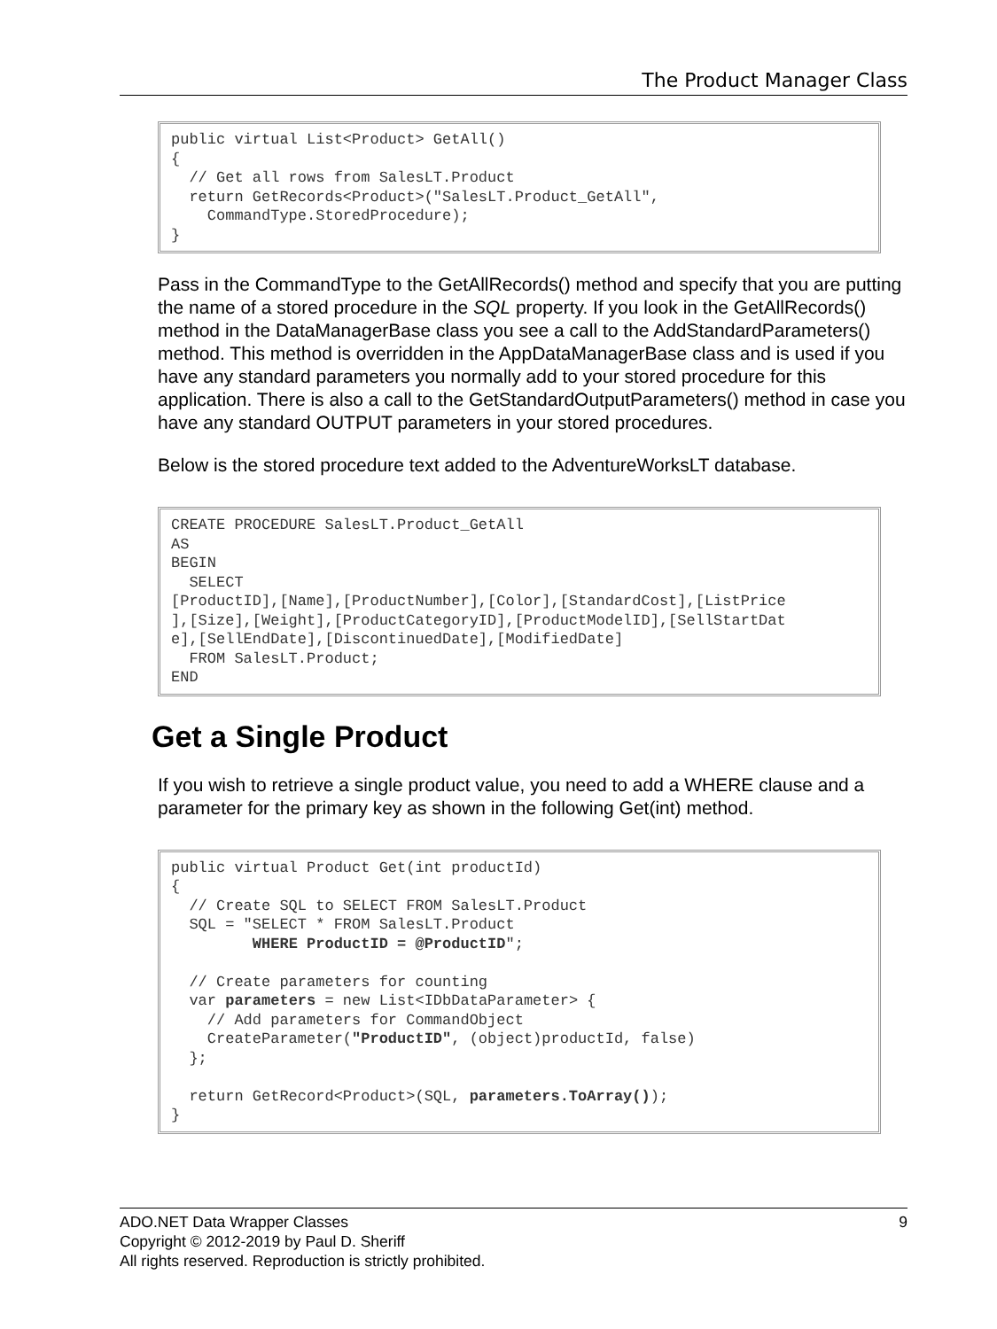The Product Manager Class
public virtual List<Product> GetAll()
{
  // Get all rows from SalesLT.Product
  return GetRecords<Product>("SalesLT.Product_GetAll",
    CommandType.StoredProcedure);
}
Pass in the CommandType to the GetAllRecords() method and specify that you are putting the name of a stored procedure in the SQL property. If you look in the GetAllRecords() method in the DataManagerBase class you see a call to the AddStandardParameters() method. This method is overridden in the AppDataManagerBase class and is used if you have any standard parameters you normally add to your stored procedure for this application. There is also a call to the GetStandardOutputParameters() method in case you have any standard OUTPUT parameters in your stored procedures.
Below is the stored procedure text added to the AdventureWorksLT database.
CREATE PROCEDURE SalesLT.Product_GetAll
AS
BEGIN
  SELECT
[ProductID],[Name],[ProductNumber],[Color],[StandardCost],[ListPrice
],[Size],[Weight],[ProductCategoryID],[ProductModelID],[SellStartDat
e],[SellEndDate],[DiscontinuedDate],[ModifiedDate]
  FROM SalesLT.Product;
END
Get a Single Product
If you wish to retrieve a single product value, you need to add a WHERE clause and a parameter for the primary key as shown in the following Get(int) method.
public virtual Product Get(int productId)
{
  // Create SQL to SELECT FROM SalesLT.Product
  SQL = "SELECT * FROM SalesLT.Product
         WHERE ProductID = @ProductID";

  // Create parameters for counting
  var parameters = new List<IDbDataParameter> {
    // Add parameters for CommandObject
    CreateParameter("ProductID", (object)productId, false)
  };

  return GetRecord<Product>(SQL, parameters.ToArray());
}
9 ADO.NET Data Wrapper Classes
Copyright © 2012-2019 by Paul D. Sheriff
All rights reserved. Reproduction is strictly prohibited.